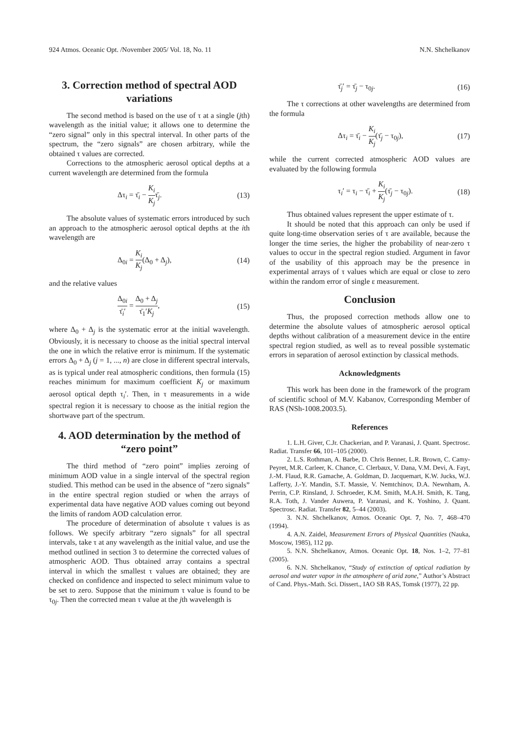924 Atmos. Oceanic Opt. /November 2005/ Vol. 18, No. 11 N.N. Shchelkanov
3. Correction method of spectral AOD variations
The second method is based on the use of τ at a single (jth) wavelength as the initial value; it allows one to determine the “zero signal” only in this spectral interval. In other parts of the spectrum, the “zero signals” are chosen arbitrary, while the obtained τ values are corrected.
Corrections to the atmospheric aerosol optical depths at a current wavelength are determined from the formula
Δτ<sub>i</sub> = τ̄<sub>i</sub> − K<sub>i</sub> K<sub>j</sub>τ̄<sub>j</sub>. (13)
The absolute values of systematic errors introduced by such an approach to the atmospheric aerosol optical depths at the ith wavelength are
Δ<sub>0i</sub> = K<sub>i</sub> K<sub>j</sub>(Δ<sub>0</sub> + Δ<sub>j</sub>), (14)
and the relative values
Δ<sub>0i</sub> τ̄<sub>i</sub>′ = Δ<sub>0</sub> + Δ<sub>j</sub> τ̄<sub>1</sub>′K<sub>j</sub>, (15)
where Δ<sub>0</sub> + Δ<sub>j</sub> is the systematic error at the initial wavelength. Obviously, it is necessary to choose as the initial spectral interval the one in which the relative error is minimum. If the systematic errors Δ<sub>0</sub> + Δ<sub>j</sub> (j = 1, ..., n) are close in different spectral intervals, as is typical under real atmospheric conditions, then formula (15) reaches minimum for maximum coefficient K<sub>j</sub> or maximum aerosol optical depth τ<sub>i</sub>′. Then, in τ measurements in a wide spectral region it is necessary to choose as the initial region the shortwave part of the spectrum.
4. AOD determination by the method of “zero point”
The third method of “zero point” implies zeroing of minimum AOD value in a single interval of the spectral region studied. This method can be used in the absence of “zero signals” in the entire spectral region studied or when the arrays of experimental data have negative AOD values coming out beyond the limits of random AOD calculation error.
The procedure of determination of absolute τ values is as follows. We specify arbitrary “zero signals” for all spectral intervals, take τ at any wavelength as the initial value, and use the method outlined in section 3 to determine the corrected values of atmospheric AOD. Thus obtained array contains a spectral interval in which the smallest τ values are obtained; they are checked on confidence and inspected to select minimum value to be set to zero. Suppose that the minimum τ value is found to be τ<sub>0j</sub>. Then the corrected mean τ value at the jth wavelength is
τ̄<sub>j</sub>′ = τ̄<sub>j</sub> − τ<sub>0j</sub>. (16)
The τ corrections at other wavelengths are determined from the formula
Δτ<sub>i</sub> = τ̄<sub>i</sub> − K<sub>i</sub> K<sub>j</sub>(τ̄<sub>j</sub> − τ<sub>0j</sub>), (17)
while the current corrected atmospheric AOD values are evaluated by the following formula
τ<sub>i</sub>′ = τ<sub>i</sub> − τ̄<sub>i</sub> + K<sub>i</sub> K<sub>j</sub>(τ̄<sub>j</sub> − τ<sub>0j</sub>). (18)
Thus obtained values represent the upper estimate of τ.
It should be noted that this approach can only be used if quite long-time observation series of τ are available, because the longer the time series, the higher the probability of near-zero τ values to occur in the spectral region studied. Argument in favor of the usability of this approach may be the presence in experimental arrays of τ values which are equal or close to zero within the random error of single ε measurement.
Conclusion
Thus, the proposed correction methods allow one to determine the absolute values of atmospheric aerosol optical depths without calibration of a measurement device in the entire spectral region studied, as well as to reveal possible systematic errors in separation of aerosol extinction by classical methods.
Acknowledgments
This work has been done in the framework of the program of scientific school of M.V. Kabanov, Corresponding Member of RAS (NSh-1008.2003.5).
References
1. L.H. Giver, C.Jr. Chackerian, and P. Varanasi, J. Quant. Spectrosc. Radiat. Transfer 66, 101–105 (2000).
2. L.S. Rothman, A. Barbe, D. Chris Benner, L.R. Brown, C. Camy-Peyret, M.R. Carleer, K. Chance, C. Clerbaux, V. Dana, V.M. Devi, A. Fayt, J.-M. Flaud, R.R. Gamache, A. Goldman, D. Jacquemart, K.W. Jucks, W.J. Lafferty, J.-Y. Mandin, S.T. Massie, V. Nemtchinov, D.A. Newnham, A. Perrin, C.P. Rinsland, J. Schroeder, K.M. Smith, M.A.H. Smith, K. Tang, R.A. Toth, J. Vander Auwera, P. Varanasi, and K. Yoshino, J. Quant. Spectrosc. Radiat. Transfer 82, 5–44 (2003).
3. N.N. Shchelkanov, Atmos. Oceanic Opt. 7, No. 7, 468–470 (1994).
4. A.N. Zaidel, Measurement Errors of Physical Quantities (Nauka, Moscow, 1985), 112 pp.
5. N.N. Shchelkanov, Atmos. Oceanic Opt. 18, Nos. 1–2, 77–81 (2005).
6. N.N. Shchelkanov, “Study of extinction of optical radiation by aerosol and water vapor in the atmosphere of arid zone,” Author’s Abstract of Cand. Phys.-Math. Sci. Dissert., IAO SB RAS, Tomsk (1977), 22 pp.